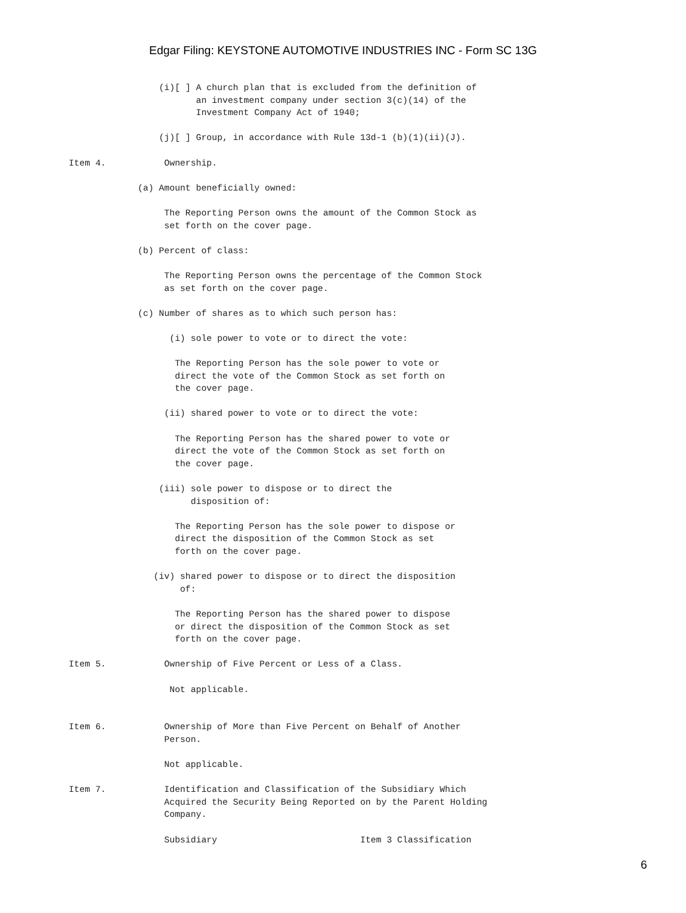Edgar Filing: KEYSTONE AUTOMOTIVE INDUSTRIES INC - Form SC 13G
                              (i)[ ] A church plan that is excluded from the definition of
                                     an investment company under section 3(c)(14) of the
                                     Investment Company Act of 1940;

                              (j)[ ] Group, in accordance with Rule 13d-1 (b)(1)(ii)(J).

             Item 4.           Ownership.

                          (a) Amount beneficially owned:

                               The Reporting Person owns the amount of the Common Stock as
                               set forth on the cover page.

                          (b) Percent of class:

                               The Reporting Person owns the percentage of the Common Stock
                               as set forth on the cover page.

                          (c) Number of shares as to which such person has:

                                (i) sole power to vote or to direct the vote:

                                 The Reporting Person has the sole power to vote or
                                 direct the vote of the Common Stock as set forth on
                                 the cover page.

                               (ii) shared power to vote or to direct the vote:

                                 The Reporting Person has the shared power to vote or
                                 direct the vote of the Common Stock as set forth on
                                 the cover page.

                              (iii) sole power to dispose or to direct the
                                    disposition of:

                                 The Reporting Person has the sole power to dispose or
                                 direct the disposition of the Common Stock as set
                                 forth on the cover page.

                             (iv) shared power to dispose or to direct the disposition
                                  of:

                                 The Reporting Person has the shared power to dispose
                                 or direct the disposition of the Common Stock as set
                                 forth on the cover page.

             Item 5.           Ownership of Five Percent or Less of a Class.

                                Not applicable.


             Item 6.           Ownership of More than Five Percent on Behalf of Another
                               Person.

                               Not applicable.

             Item 7.           Identification and Classification of the Subsidiary Which
                               Acquired the Security Being Reported on by the Parent Holding
                               Company.

                               Subsidiary                           Item 3 Classification
6